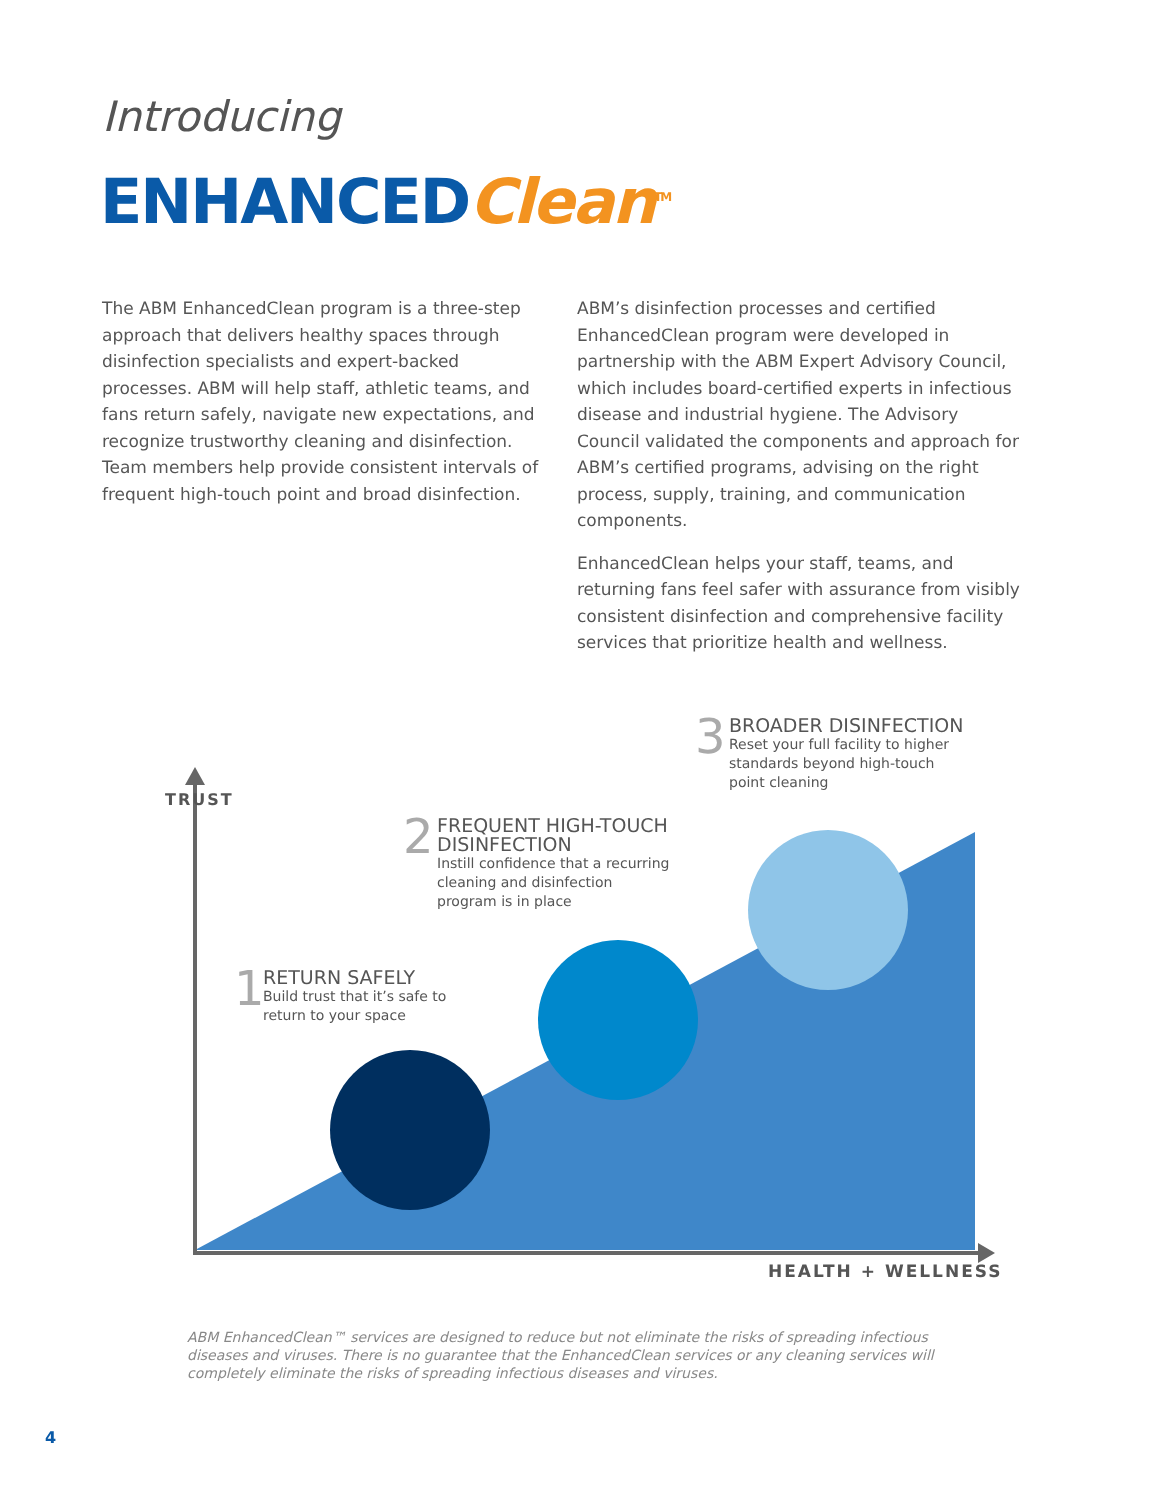Introducing
ENHANCED Clean<sup>TM</sup>
The ABM EnhancedClean program is a three-step approach that delivers healthy spaces through disinfection specialists and expert-backed processes. ABM will help staff, athletic teams, and fans return safely, navigate new expectations, and recognize trustworthy cleaning and disinfection. Team members help provide consistent intervals of frequent high-touch point and broad disinfection.
ABM’s disinfection processes and certified EnhancedClean program were developed in partnership with the ABM Expert Advisory Council, which includes board-certified experts in infectious disease and industrial hygiene. The Advisory Council validated the components and approach for ABM’s certified programs, advising on the right process, supply, training, and communication components.
EnhancedClean helps your staff, teams, and returning fans feel safer with assurance from visibly consistent disinfection and comprehensive facility services that prioritize health and wellness.
TRUST
1
RETURN SAFELY
Build trust that it’s safe to
return to your space
2
FREQUENT HIGH-TOUCH
DISINFECTION
Instill confidence that a recurring
cleaning and disinfection
program is in place
3
BROADER DISINFECTION
Reset your full facility to higher
standards beyond high-touch
point cleaning
HEALTH + WELLNESS
ABM EnhancedClean™ services are designed to reduce but not eliminate the risks of spreading infectious diseases and viruses. There is no guarantee that the EnhancedClean services or any cleaning services will completely eliminate the risks of spreading infectious diseases and viruses.
4